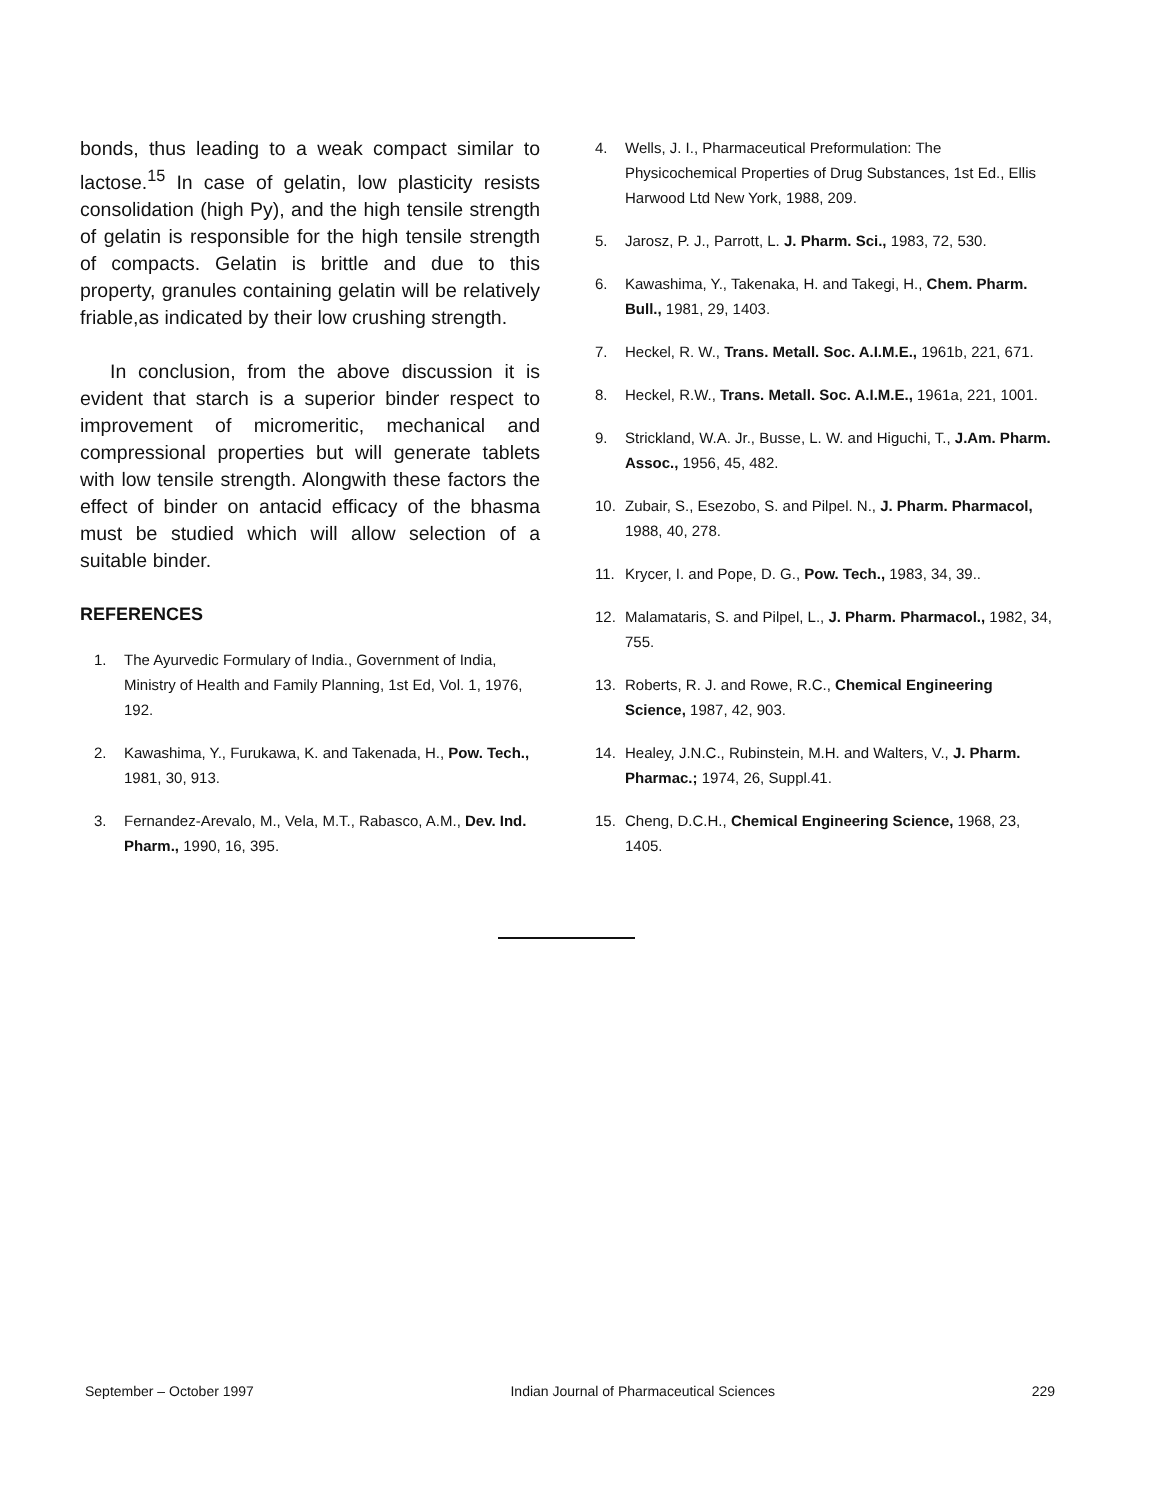bonds, thus leading to a weak compact similar to lactose.<sup>15</sup> In case of gelatin, low plasticity resists consolidation (high Py), and the high tensile strength of gelatin is responsible for the high tensile strength of compacts. Gelatin is brittle and due to this property, granules containing gelatin will be relatively friable,as indicated by their low crushing strength.
In conclusion, from the above discussion it is evident that starch is a superior binder respect to improvement of micromeritic, mechanical and compressional properties but will generate tablets with low tensile strength. Alongwith these factors the effect of binder on antacid efficacy of the bhasma must be studied which will allow selection of a suitable binder.
REFERENCES
1. The Ayurvedic Formulary of India., Government of India, Ministry of Health and Family Planning, 1st Ed, Vol. 1, 1976, 192.
2. Kawashima, Y., Furukawa, K. and Takenada, H., Pow. Tech., 1981, 30, 913.
3. Fernandez-Arevalo, M., Vela, M.T., Rabasco, A.M., Dev. Ind. Pharm., 1990, 16, 395.
4. Wells, J. I., Pharmaceutical Preformulation: The Physicochemical Properties of Drug Substances, 1st Ed., Ellis Harwood Ltd New York, 1988, 209.
5. Jarosz, P. J., Parrott, L. J. Pharm. Sci., 1983, 72, 530.
6. Kawashima, Y., Takenaka, H. and Takegi, H., Chem. Pharm. Bull., 1981, 29, 1403.
7. Heckel, R. W., Trans. Metall. Soc. A.I.M.E., 1961b, 221, 671.
8. Heckel, R.W., Trans. Metall. Soc. A.I.M.E., 1961a, 221, 1001.
9. Strickland, W.A. Jr., Busse, L. W. and Higuchi, T., J.Am. Pharm. Assoc., 1956, 45, 482.
10. Zubair, S., Esezobo, S. and Pilpel. N., J. Pharm. Pharmacol, 1988, 40, 278.
11. Krycer, I. and Pope, D. G., Pow. Tech., 1983, 34, 39..
12. Malamataris, S. and Pilpel, L., J. Pharm. Pharmacol., 1982, 34, 755.
13. Roberts, R. J. and Rowe, R.C., Chemical Engineering Science, 1987, 42, 903.
14. Healey, J.N.C., Rubinstein, M.H. and Walters, V., J. Pharm. Pharmac.; 1974, 26, Suppl.41.
15. Cheng, D.C.H., Chemical Engineering Science, 1968, 23, 1405.
September – October 1997 Indian Journal of Pharmaceutical Sciences 229